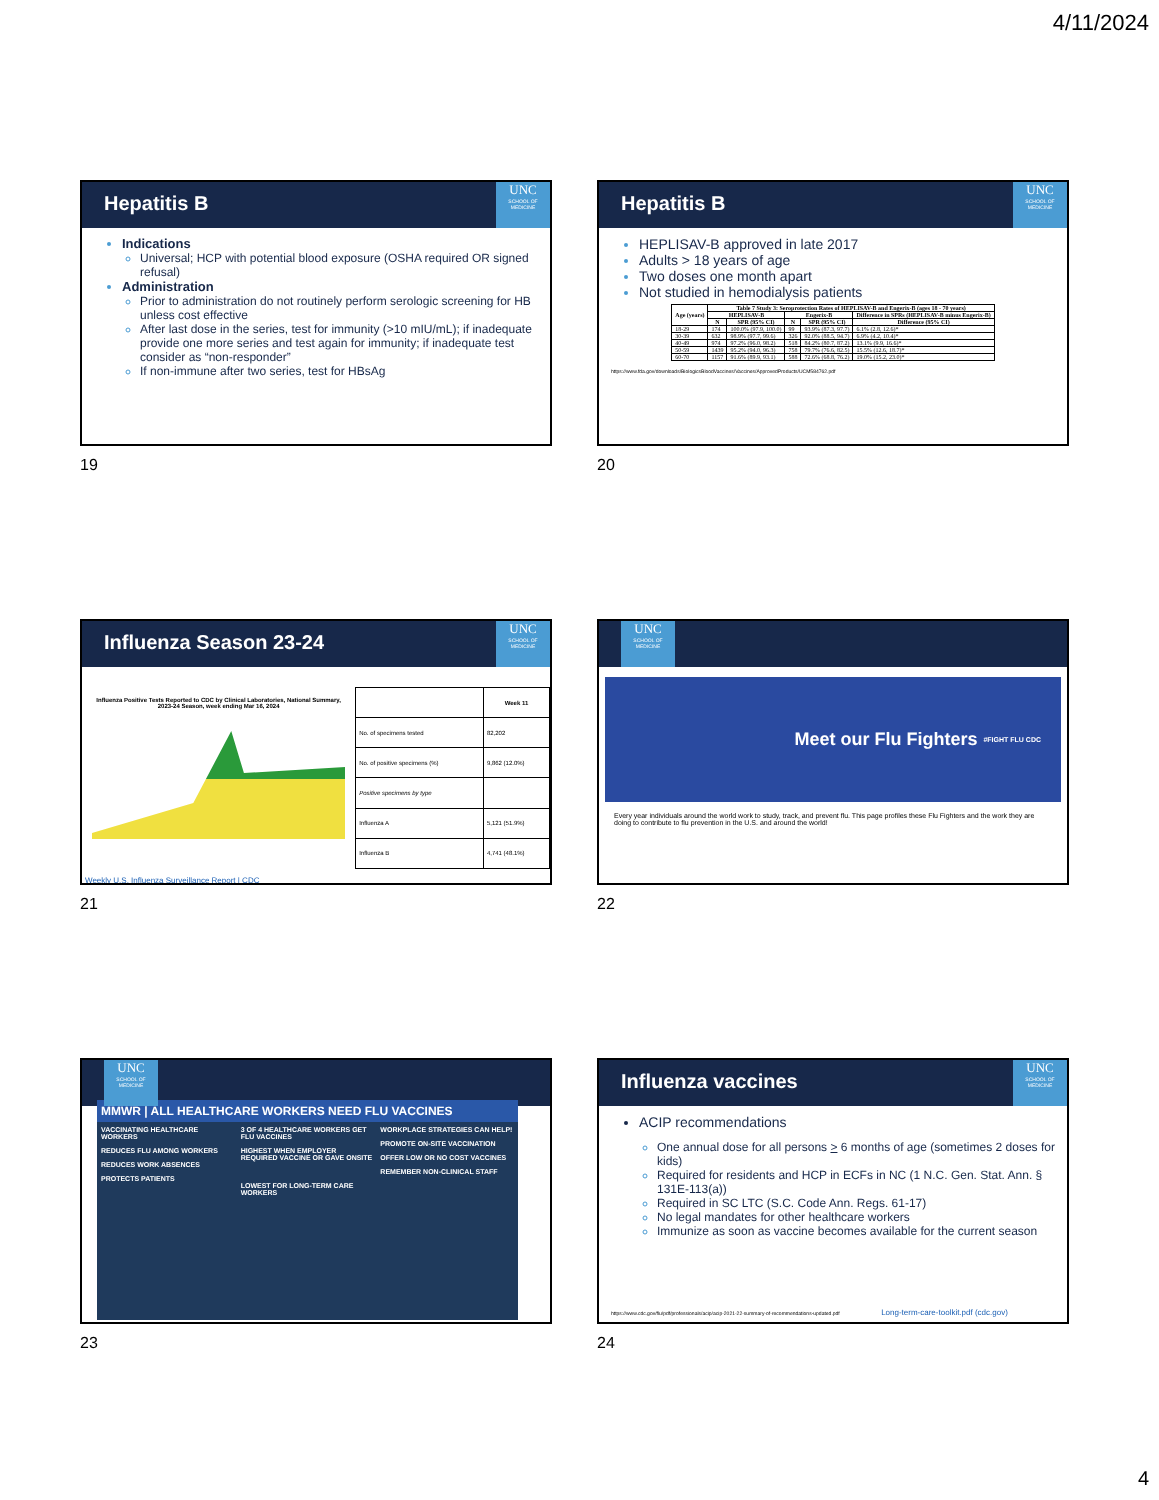4/11/2024
Hepatitis B
UNC
SCHOOL OF MEDICINE
Indications
Universal; HCP with potential blood exposure (OSHA required OR signed refusal)
Administration
Prior to administration do not routinely perform serologic screening for HB unless cost effective
After last dose in the series, test for immunity (>10 mIU/mL); if inadequate provide one more series and test again for immunity; if inadequate test consider as “non-responder”
If non-immune after two series, test for HBsAg
19
Hepatitis B
UNC
SCHOOL OF MEDICINE
HEPLISAV-B approved in late 2017
Adults > 18 years of age
Two doses one month apart
Not studied in hemodialysis patients
| Age (years) | Table 7 Study 3: Seroprotection Rates of HEPLISAV-B and Engerix-B (ages 18 - 70 years) | | | | |
| --- | --- | --- | --- | --- | --- |
| | HEPLISAV-B | | Engerix-B | | Difference in SPRs (HEPLISAV-B minus Engerix-B) |
| | N | SPR (95% CI) | N | SPR (95% CI) | Difference (95% CI) |
| 18-29 | 174 | 100.0% (97.9, 100.0) | 99 | 93.9% (87.3, 97.7) | 6.1% (2.8, 12.6)* |
| 30-39 | 632 | 98.9% (97.7, 99.6) | 326 | 92.0% (88.5, 94.7) | 6.9% (4.2, 10.4)* |
| 40-49 | 974 | 97.2% (96.0, 98.2) | 518 | 84.2% (80.7, 87.2) | 13.1% (9.9, 16.6)* |
| 50-59 | 1439 | 95.2% (94.0, 96.3) | 758 | 79.7% (76.6, 82.5) | 15.5% (12.6, 18.7)* |
| 60-70 | 1157 | 91.6% (89.9, 93.1) | 588 | 72.6% (68.8, 76.2) | 19.0% (15.2, 23.0)* |
https://www.fda.gov/downloads/BiologicsBloodVaccines/Vaccines/ApprovedProducts/UCM584762.pdf
20
Influenza Season 23-24
UNC
SCHOOL OF MEDICINE
Influenza Positive Tests Reported to CDC by Clinical Laboratories, National Summary, 2023-24 Season, week ending Mar 16, 2024
| | Week 11 |
| --- | --- |
| No. of specimens tested | 82,202 |
| No. of positive specimens (%) | 9,862 (12.0%) |
| Positive specimens by type | |
| Influenza A | 5,121 (51.9%) |
| Influenza B | 4,741 (48.1%) |
Weekly U.S. Influenza Surveillance Report | CDC
21
UNC
SCHOOL OF MEDICINE
Meet our Flu Fighters #FIGHT FLU CDC
Every year individuals around the world work to study, track, and prevent flu. This page profiles these Flu Fighters and the work they are doing to contribute to flu prevention in the U.S. and around the world!
22
UNC
SCHOOL OF MEDICINE
MMWR | ALL HEALTHCARE WORKERS NEED FLU VACCINES
VACCINATING HEALTHCARE WORKERS
REDUCES FLU AMONG WORKERS
REDUCES WORK ABSENCES
PROTECTS PATIENTS
3 OF 4 HEALTHCARE WORKERS GET FLU VACCINES
HIGHEST WHEN EMPLOYER REQUIRED VACCINE OR GAVE ONSITE
LOWEST FOR LONG-TERM CARE WORKERS
WORKPLACE STRATEGIES CAN HELP!
PROMOTE ON-SITE VACCINATION
OFFER LOW OR NO COST VACCINES
REMEMBER NON-CLINICAL STAFF
23
Influenza vaccines
UNC
SCHOOL OF MEDICINE
ACIP recommendations
One annual dose for all persons > 6 months of age (sometimes 2 doses for kids)
Required for residents and HCP in ECFs in NC (1 N.C. Gen. Stat. Ann. § 131E-113(a))
Required in SC LTC (S.C. Code Ann. Regs. 61-17)
No legal mandates for other healthcare workers
Immunize as soon as vaccine becomes available for the current season
https://www.cdc.gov/flu/pdf/professionals/acip/acip-2021-22-summary-of-recommendations-updated.pdf Long-term-care-toolkit.pdf (cdc.gov)
24
4